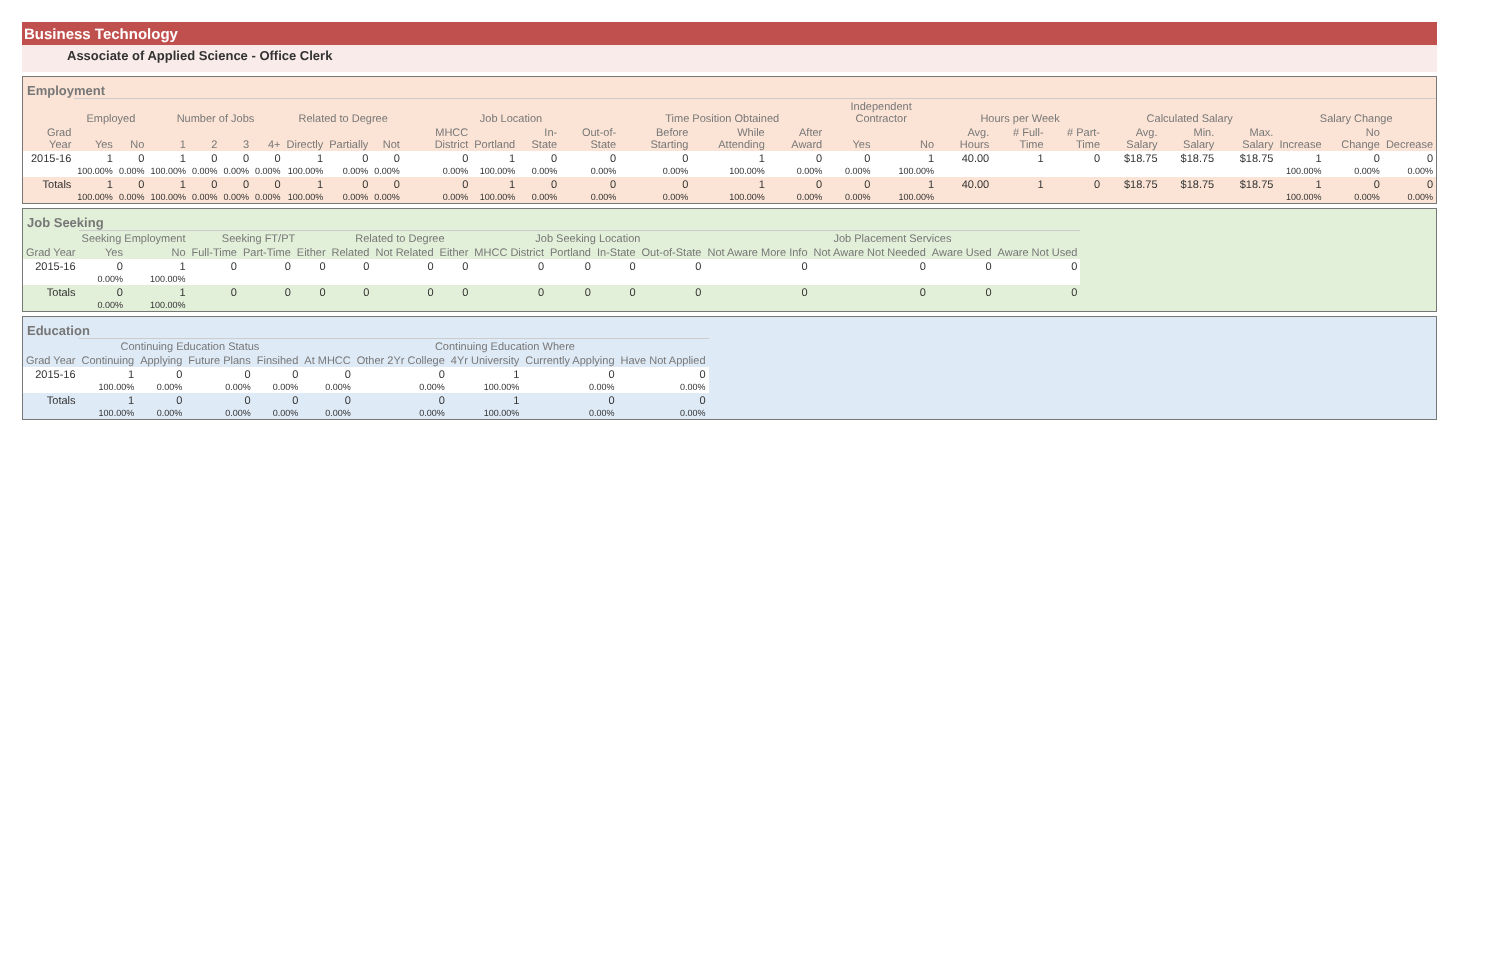Business Technology
Associate of Applied Science - Office Clerk
Employment
| | Employed | | Number of Jobs | | | | Related to Degree | | | Job Location | | | | Time Position Obtained | | | Independent Contractor | | Hours per Week | | | Calculated Salary | | | Salary Change | | |
| --- | --- | --- | --- | --- | --- | --- | --- | --- | --- | --- | --- | --- | --- | --- | --- | --- | --- | --- | --- | --- | --- | --- | --- | --- | --- | --- | --- |
| Grad Year | Yes | No | 1 | 2 | 3 | 4+ | Directly | Partially | Not | MHCC District | Portland | In-State | Out-of-State | Before Starting | While Attending | After Award | Yes | No | Avg. Hours | # Full-Time | # Part-Time | Avg. Salary | Min. Salary | Max. Salary | Increase | No Change | Decrease |
| 2015-16 | 1 | 0 | 1 | 0 | 0 | 0 | 1 | 0 | 0 | 0 | 1 | 0 | 0 | 0 | 1 | 0 | 0 | 1 | 40.00 | 1 | 0 | $18.75 | $18.75 | $18.75 | 1 | 0 | 0 |
| | 100.00% | 0.00% | 100.00% | 0.00% | 0.00% | 0.00% | 100.00% | 0.00% | 0.00% | 0.00% | 100.00% | 0.00% | 0.00% | 0.00% | 100.00% | 0.00% | 0.00% | 100.00% | | | | | | | 100.00% | 0.00% | 0.00% |
| Totals | 1 | 0 | 1 | 0 | 0 | 0 | 1 | 0 | 0 | 0 | 1 | 0 | 0 | 0 | 1 | 0 | 0 | 1 | 40.00 | 1 | 0 | $18.75 | $18.75 | $18.75 | 1 | 0 | 0 |
| | 100.00% | 0.00% | 100.00% | 0.00% | 0.00% | 0.00% | 100.00% | 0.00% | 0.00% | 0.00% | 100.00% | 0.00% | 0.00% | 0.00% | 100.00% | 0.00% | 0.00% | 100.00% | | | | | | | 100.00% | 0.00% | 0.00% |
Job Seeking
| | Seeking Employment | | Seeking FT/PT | | | Related to Degree | | | Job Seeking Location | | | | Job Placement Services | | | |
| --- | --- | --- | --- | --- | --- | --- | --- | --- | --- | --- | --- | --- | --- | --- | --- | --- |
| Grad Year | Yes | No | Full-Time | Part-Time | Either | Related | Not Related | Either | MHCC District | Portland | In-State | Out-of-State | Not Aware More Info | Not Aware Not Needed | Aware Used | Aware Not Used |
| 2015-16 | 0 | 1 | 0 | 0 | 0 | 0 | 0 | 0 | 0 | 0 | 0 | 0 | 0 | 0 | 0 | 0 |
| | 0.00% | 100.00% | | | | | | | | | | | | | | |
| Totals | 0 | 1 | 0 | 0 | 0 | 0 | 0 | 0 | 0 | 0 | 0 | 0 | 0 | 0 | 0 | 0 |
| | 0.00% | 100.00% | | | | | | | | | | | | | | |
Education
| | Continuing Education Status | | | | Continuing Education Where | | | | |
| --- | --- | --- | --- | --- | --- | --- | --- | --- | --- |
| Grad Year | Continuing | Applying | Future Plans | Finsihed | At MHCC | Other 2Yr College | 4Yr University | Currently Applying | Have Not Applied |
| 2015-16 | 1 | 0 | 0 | 0 | 0 | 0 | 1 | 0 | 0 |
| | 100.00% | 0.00% | 0.00% | 0.00% | 0.00% | 0.00% | 100.00% | 0.00% | 0.00% |
| Totals | 1 | 0 | 0 | 0 | 0 | 0 | 1 | 0 | 0 |
| | 100.00% | 0.00% | 0.00% | 0.00% | 0.00% | 0.00% | 100.00% | 0.00% | 0.00% |